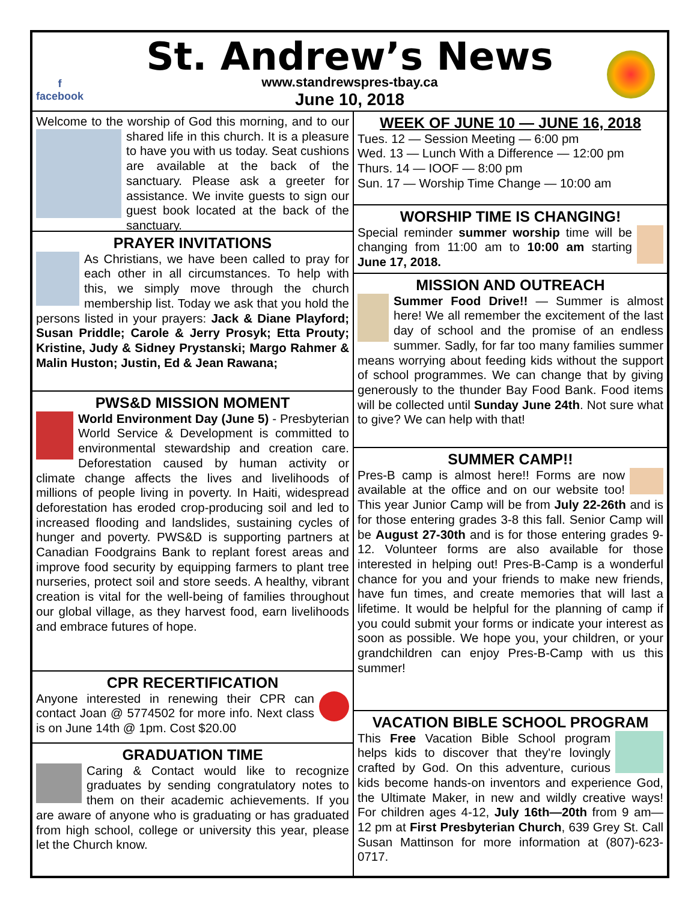f
facebook
St. Andrew’s News
www.standrewspres-tbay.ca
June 10, 2018
Welcome to the worship of God this morning, and to our shared life in this church. It is a pleasure to have you with us today. Seat cushions are available at the back of the sanctuary. Please ask a greeter for assistance. We invite guests to sign our guest book located at the back of the sanctuary.
PRAYER INVITATIONS
As Christians, we have been called to pray for each other in all circumstances. To help with this, we simply move through the church membership list. Today we ask that you hold the persons listed in your prayers: Jack & Diane Playford; Susan Priddle; Carole & Jerry Prosyk; Etta Prouty; Kristine, Judy & Sidney Prystanski; Margo Rahmer & Malin Huston; Justin, Ed & Jean Rawana;
PWS&D MISSION MOMENT
World Environment Day (June 5) - Presbyterian World Service & Development is committed to environmental stewardship and creation care. Deforestation caused by human activity or climate change affects the lives and livelihoods of millions of people living in poverty. In Haiti, widespread deforestation has eroded crop-producing soil and led to increased flooding and landslides, sustaining cycles of hunger and poverty. PWS&D is supporting partners at Canadian Foodgrains Bank to replant forest areas and improve food security by equipping farmers to plant tree nurseries, protect soil and store seeds. A healthy, vibrant creation is vital for the well-being of families throughout our global village, as they harvest food, earn livelihoods and embrace futures of hope.
CPR RECERTIFICATION
Anyone interested in renewing their CPR can contact Joan @ 5774502 for more info. Next class is on June 14th @ 1pm. Cost $20.00
GRADUATION TIME
Caring & Contact would like to recognize graduates by sending congratulatory notes to them on their academic achievements. If you are aware of anyone who is graduating or has graduated from high school, college or university this year, please let the Church know.
WEEK OF JUNE 10 — JUNE 16, 2018
Tues. 12 — Session Meeting — 6:00 pm
Wed. 13 — Lunch With a Difference — 12:00 pm
Thurs. 14 — IOOF — 8:00 pm
Sun. 17 — Worship Time Change — 10:00 am
WORSHIP TIME IS CHANGING!
Special reminder summer worship time will be changing from 11:00 am to 10:00 am starting June 17, 2018.
MISSION AND OUTREACH
Summer Food Drive!! — Summer is almost here! We all remember the excitement of the last day of school and the promise of an endless summer. Sadly, for far too many families summer means worrying about feeding kids without the support of school programmes. We can change that by giving generously to the thunder Bay Food Bank. Food items will be collected until Sunday June 24th. Not sure what to give? We can help with that!
SUMMER CAMP!!
Pres-B camp is almost here!! Forms are now available at the office and on our website too! This year Junior Camp will be from July 22-26th and is for those entering grades 3-8 this fall. Senior Camp will be August 27-30th and is for those entering grades 9-12. Volunteer forms are also available for those interested in helping out! Pres-B-Camp is a wonderful chance for you and your friends to make new friends, have fun times, and create memories that will last a lifetime. It would be helpful for the planning of camp if you could submit your forms or indicate your interest as soon as possible. We hope you, your children, or your grandchildren can enjoy Pres-B-Camp with us this summer!
VACATION BIBLE SCHOOL PROGRAM
This Free Vacation Bible School program helps kids to discover that they're lovingly crafted by God. On this adventure, curious kids become hands-on inventors and experience God, the Ultimate Maker, in new and wildly creative ways! For children ages 4-12, July 16th—20th from 9 am—12 pm at First Presbyterian Church, 639 Grey St. Call Susan Mattinson for more information at (807)-623-0717.